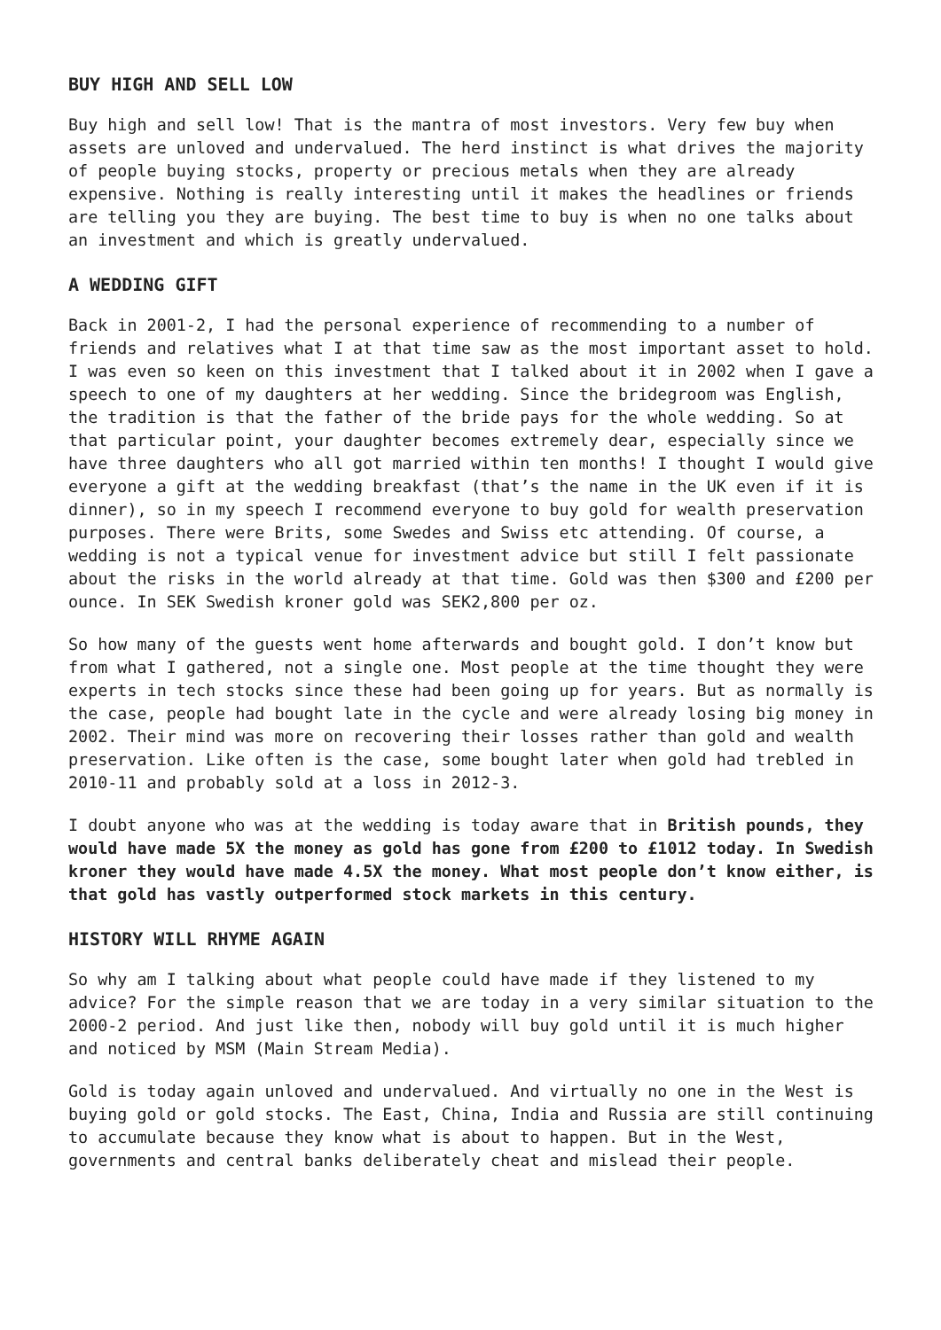BUY HIGH AND SELL LOW
Buy high and sell low! That is the mantra of most investors. Very few buy when assets are unloved and undervalued. The herd instinct is what drives the majority of people buying stocks, property or precious metals when they are already expensive. Nothing is really interesting until it makes the headlines or friends are telling you they are buying. The best time to buy is when no one talks about an investment and which is greatly undervalued.
A WEDDING GIFT
Back in 2001-2, I had the personal experience of recommending to a number of friends and relatives what I at that time saw as the most important asset to hold. I was even so keen on this investment that I talked about it in 2002 when I gave a speech to one of my daughters at her wedding. Since the bridegroom was English, the tradition is that the father of the bride pays for the whole wedding. So at that particular point, your daughter becomes extremely dear, especially since we have three daughters who all got married within ten months! I thought I would give everyone a gift at the wedding breakfast (that’s the name in the UK even if it is dinner), so in my speech I recommend everyone to buy gold for wealth preservation purposes. There were Brits, some Swedes and Swiss etc attending. Of course, a wedding is not a typical venue for investment advice but still I felt passionate about the risks in the world already at that time. Gold was then $300 and £200 per ounce. In SEK Swedish kroner gold was SEK2,800 per oz.
So how many of the guests went home afterwards and bought gold. I don’t know but from what I gathered, not a single one. Most people at the time thought they were experts in tech stocks since these had been going up for years. But as normally is the case, people had bought late in the cycle and were already losing big money in 2002. Their mind was more on recovering their losses rather than gold and wealth preservation. Like often is the case, some bought later when gold had trebled in 2010-11 and probably sold at a loss in 2012-3.
I doubt anyone who was at the wedding is today aware that in British pounds, they would have made 5X the money as gold has gone from £200 to £1012 today. In Swedish kroner they would have made 4.5X the money. What most people don’t know either, is that gold has vastly outperformed stock markets in this century.
HISTORY WILL RHYME AGAIN
So why am I talking about what people could have made if they listened to my advice? For the simple reason that we are today in a very similar situation to the 2000-2 period. And just like then, nobody will buy gold until it is much higher and noticed by MSM (Main Stream Media).
Gold is today again unloved and undervalued. And virtually no one in the West is buying gold or gold stocks. The East, China, India and Russia are still continuing to accumulate because they know what is about to happen. But in the West, governments and central banks deliberately cheat and mislead their people.